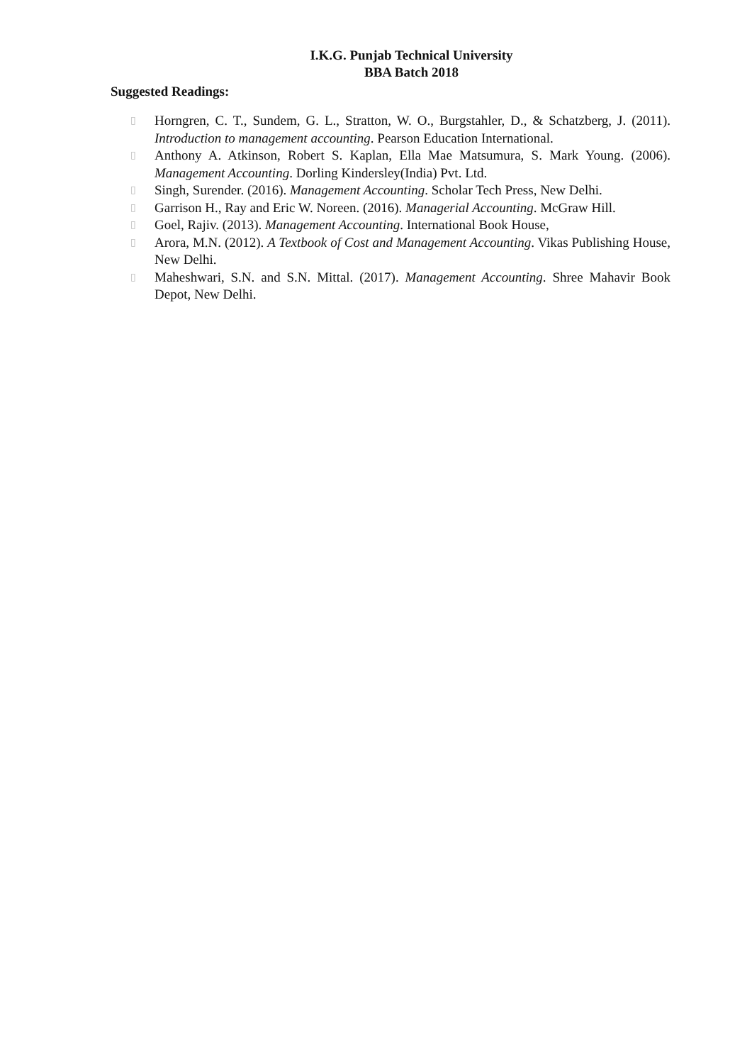I.K.G. Punjab Technical University
BBA Batch 2018
Suggested Readings:
▯ Horngren, C. T., Sundem, G. L., Stratton, W. O., Burgstahler, D., & Schatzberg, J. (2011). Introduction to management accounting. Pearson Education International.
▯ Anthony A. Atkinson, Robert S. Kaplan, Ella Mae Matsumura, S. Mark Young. (2006). Management Accounting. Dorling Kindersley(India) Pvt. Ltd.
▯ Singh, Surender. (2016). Management Accounting. Scholar Tech Press, New Delhi.
▯ Garrison H., Ray and Eric W. Noreen. (2016). Managerial Accounting. McGraw Hill.
▯ Goel, Rajiv. (2013). Management Accounting. International Book House,
▯ Arora, M.N. (2012). A Textbook of Cost and Management Accounting. Vikas Publishing House, New Delhi.
▯ Maheshwari, S.N. and S.N. Mittal. (2017). Management Accounting. Shree Mahavir Book Depot, New Delhi.